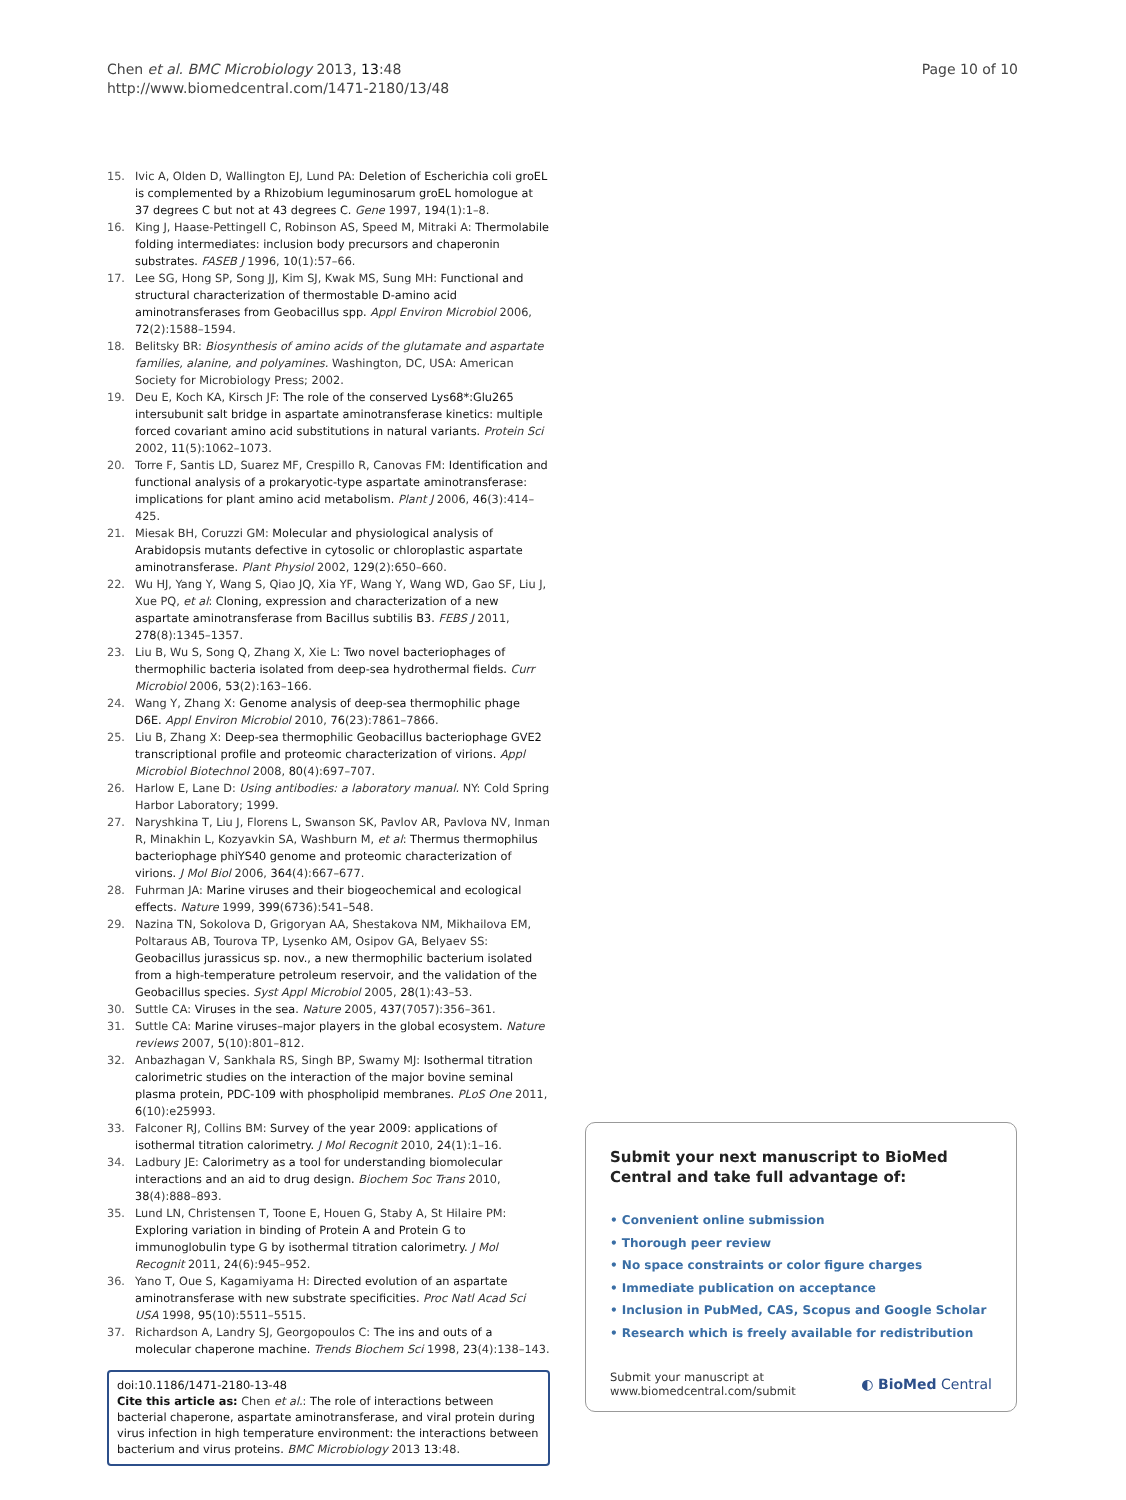Chen et al. BMC Microbiology 2013, 13:48
http://www.biomedcentral.com/1471-2180/13/48
Page 10 of 10
15. Ivic A, Olden D, Wallington EJ, Lund PA: Deletion of Escherichia coli groEL is complemented by a Rhizobium leguminosarum groEL homologue at 37 degrees C but not at 43 degrees C. Gene 1997, 194(1):1–8.
16. King J, Haase-Pettingell C, Robinson AS, Speed M, Mitraki A: Thermolabile folding intermediates: inclusion body precursors and chaperonin substrates. FASEB J 1996, 10(1):57–66.
17. Lee SG, Hong SP, Song JJ, Kim SJ, Kwak MS, Sung MH: Functional and structural characterization of thermostable D-amino acid aminotransferases from Geobacillus spp. Appl Environ Microbiol 2006, 72(2):1588–1594.
18. Belitsky BR: Biosynthesis of amino acids of the glutamate and aspartate families, alanine, and polyamines. Washington, DC, USA: American Society for Microbiology Press; 2002.
19. Deu E, Koch KA, Kirsch JF: The role of the conserved Lys68*:Glu265 intersubunit salt bridge in aspartate aminotransferase kinetics: multiple forced covariant amino acid substitutions in natural variants. Protein Sci 2002, 11(5):1062–1073.
20. Torre F, Santis LD, Suarez MF, Crespillo R, Canovas FM: Identification and functional analysis of a prokaryotic-type aspartate aminotransferase: implications for plant amino acid metabolism. Plant J 2006, 46(3):414–425.
21. Miesak BH, Coruzzi GM: Molecular and physiological analysis of Arabidopsis mutants defective in cytosolic or chloroplastic aspartate aminotransferase. Plant Physiol 2002, 129(2):650–660.
22. Wu HJ, Yang Y, Wang S, Qiao JQ, Xia YF, Wang Y, Wang WD, Gao SF, Liu J, Xue PQ, et al: Cloning, expression and characterization of a new aspartate aminotransferase from Bacillus subtilis B3. FEBS J 2011, 278(8):1345–1357.
23. Liu B, Wu S, Song Q, Zhang X, Xie L: Two novel bacteriophages of thermophilic bacteria isolated from deep-sea hydrothermal fields. Curr Microbiol 2006, 53(2):163–166.
24. Wang Y, Zhang X: Genome analysis of deep-sea thermophilic phage D6E. Appl Environ Microbiol 2010, 76(23):7861–7866.
25. Liu B, Zhang X: Deep-sea thermophilic Geobacillus bacteriophage GVE2 transcriptional profile and proteomic characterization of virions. Appl Microbiol Biotechnol 2008, 80(4):697–707.
26. Harlow E, Lane D: Using antibodies: a laboratory manual. NY: Cold Spring Harbor Laboratory; 1999.
27. Naryshkina T, Liu J, Florens L, Swanson SK, Pavlov AR, Pavlova NV, Inman R, Minakhin L, Kozyavkin SA, Washburn M, et al: Thermus thermophilus bacteriophage phiYS40 genome and proteomic characterization of virions. J Mol Biol 2006, 364(4):667–677.
28. Fuhrman JA: Marine viruses and their biogeochemical and ecological effects. Nature 1999, 399(6736):541–548.
29. Nazina TN, Sokolova D, Grigoryan AA, Shestakova NM, Mikhailova EM, Poltaraus AB, Tourova TP, Lysenko AM, Osipov GA, Belyaev SS: Geobacillus jurassicus sp. nov., a new thermophilic bacterium isolated from a high-temperature petroleum reservoir, and the validation of the Geobacillus species. Syst Appl Microbiol 2005, 28(1):43–53.
30. Suttle CA: Viruses in the sea. Nature 2005, 437(7057):356–361.
31. Suttle CA: Marine viruses–major players in the global ecosystem. Nature reviews 2007, 5(10):801–812.
32. Anbazhagan V, Sankhala RS, Singh BP, Swamy MJ: Isothermal titration calorimetric studies on the interaction of the major bovine seminal plasma protein, PDC-109 with phospholipid membranes. PLoS One 2011, 6(10):e25993.
33. Falconer RJ, Collins BM: Survey of the year 2009: applications of isothermal titration calorimetry. J Mol Recognit 2010, 24(1):1–16.
34. Ladbury JE: Calorimetry as a tool for understanding biomolecular interactions and an aid to drug design. Biochem Soc Trans 2010, 38(4):888–893.
35. Lund LN, Christensen T, Toone E, Houen G, Staby A, St Hilaire PM: Exploring variation in binding of Protein A and Protein G to immunoglobulin type G by isothermal titration calorimetry. J Mol Recognit 2011, 24(6):945–952.
36. Yano T, Oue S, Kagamiyama H: Directed evolution of an aspartate aminotransferase with new substrate specificities. Proc Natl Acad Sci USA 1998, 95(10):5511–5515.
37. Richardson A, Landry SJ, Georgopoulos C: The ins and outs of a molecular chaperone machine. Trends Biochem Sci 1998, 23(4):138–143.
doi:10.1186/1471-2180-13-48
Cite this article as: Chen et al.: The role of interactions between bacterial chaperone, aspartate aminotransferase, and viral protein during virus infection in high temperature environment: the interactions between bacterium and virus proteins. BMC Microbiology 2013 13:48.
Submit your next manuscript to BioMed Central and take full advantage of:
• Convenient online submission
• Thorough peer review
• No space constraints or color figure charges
• Immediate publication on acceptance
• Inclusion in PubMed, CAS, Scopus and Google Scholar
• Research which is freely available for redistribution
Submit your manuscript at
www.biomedcentral.com/submit
◐ BioMed Central